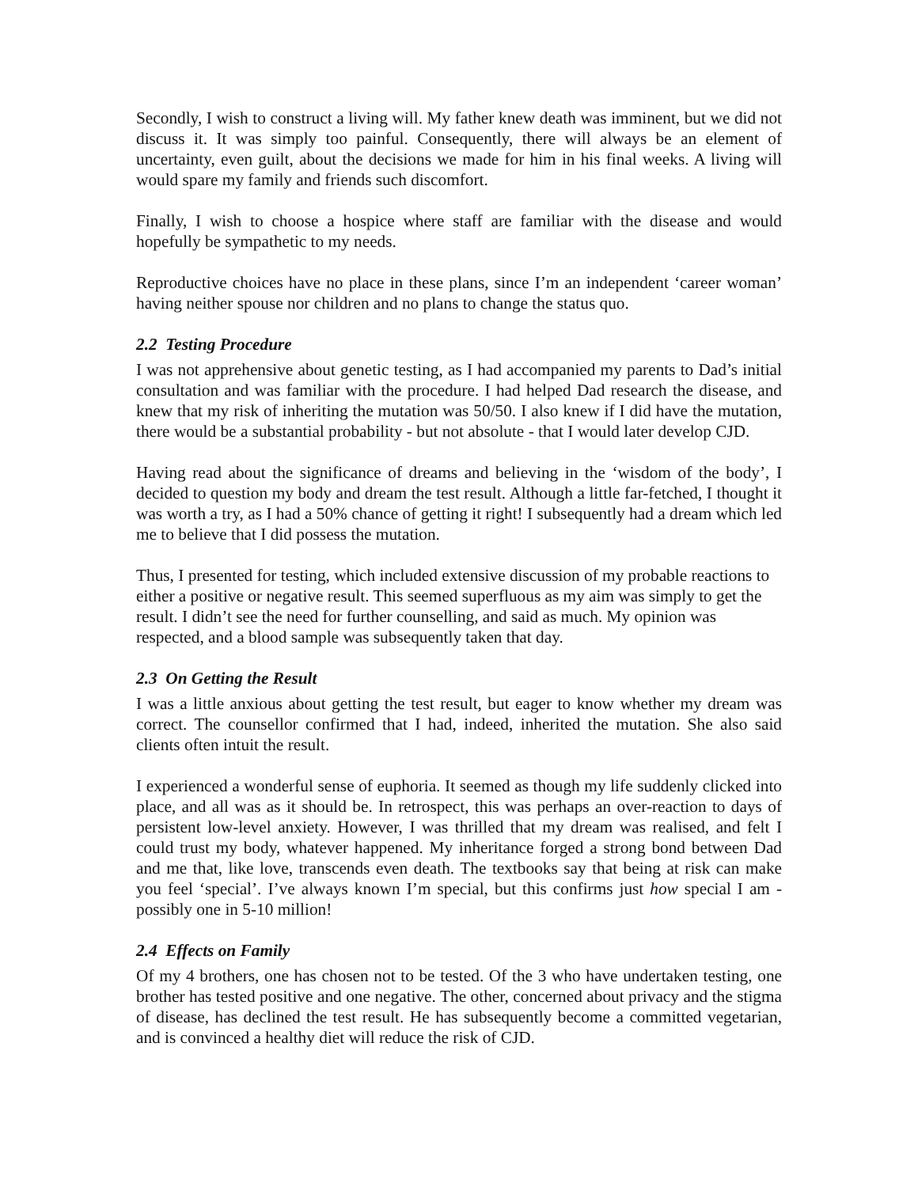Secondly, I wish to construct a living will. My father knew death was imminent, but we did not discuss it. It was simply too painful. Consequently, there will always be an element of uncertainty, even guilt, about the decisions we made for him in his final weeks. A living will would spare my family and friends such discomfort.
Finally, I wish to choose a hospice where staff are familiar with the disease and would hopefully be sympathetic to my needs.
Reproductive choices have no place in these plans, since I’m an independent ‘career woman’ having neither spouse nor children and no plans to change the status quo.
2.2 Testing Procedure
I was not apprehensive about genetic testing, as I had accompanied my parents to Dad’s initial consultation and was familiar with the procedure. I had helped Dad research the disease, and knew that my risk of inheriting the mutation was 50/50. I also knew if I did have the mutation, there would be a substantial probability - but not absolute - that I would later develop CJD.
Having read about the significance of dreams and believing in the ‘wisdom of the body’, I decided to question my body and dream the test result. Although a little far-fetched, I thought it was worth a try, as I had a 50% chance of getting it right! I subsequently had a dream which led me to believe that I did possess the mutation.
Thus, I presented for testing, which included extensive discussion of my probable reactions to either a positive or negative result. This seemed superfluous as my aim was simply to get the result. I didn’t see the need for further counselling, and said as much. My opinion was respected, and a blood sample was subsequently taken that day.
2.3 On Getting the Result
I was a little anxious about getting the test result, but eager to know whether my dream was correct. The counsellor confirmed that I had, indeed, inherited the mutation. She also said clients often intuit the result.
I experienced a wonderful sense of euphoria. It seemed as though my life suddenly clicked into place, and all was as it should be. In retrospect, this was perhaps an over-reaction to days of persistent low-level anxiety. However, I was thrilled that my dream was realised, and felt I could trust my body, whatever happened. My inheritance forged a strong bond between Dad and me that, like love, transcends even death. The textbooks say that being at risk can make you feel ‘special’. I’ve always known I’m special, but this confirms just how special I am - possibly one in 5-10 million!
2.4 Effects on Family
Of my 4 brothers, one has chosen not to be tested. Of the 3 who have undertaken testing, one brother has tested positive and one negative. The other, concerned about privacy and the stigma of disease, has declined the test result. He has subsequently become a committed vegetarian, and is convinced a healthy diet will reduce the risk of CJD.